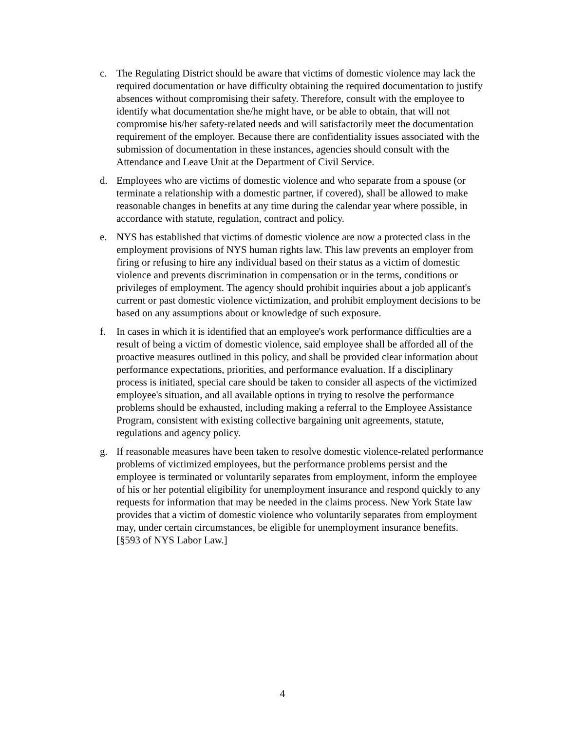c. The Regulating District should be aware that victims of domestic violence may lack the required documentation or have difficulty obtaining the required documentation to justify absences without compromising their safety. Therefore, consult with the employee to identify what documentation she/he might have, or be able to obtain, that will not compromise his/her safety-related needs and will satisfactorily meet the documentation requirement of the employer. Because there are confidentiality issues associated with the submission of documentation in these instances, agencies should consult with the Attendance and Leave Unit at the Department of Civil Service.
d. Employees who are victims of domestic violence and who separate from a spouse (or terminate a relationship with a domestic partner, if covered), shall be allowed to make reasonable changes in benefits at any time during the calendar year where possible, in accordance with statute, regulation, contract and policy.
e. NYS has established that victims of domestic violence are now a protected class in the employment provisions of NYS human rights law. This law prevents an employer from firing or refusing to hire any individual based on their status as a victim of domestic violence and prevents discrimination in compensation or in the terms, conditions or privileges of employment. The agency should prohibit inquiries about a job applicant's current or past domestic violence victimization, and prohibit employment decisions to be based on any assumptions about or knowledge of such exposure.
f. In cases in which it is identified that an employee's work performance difficulties are a result of being a victim of domestic violence, said employee shall be afforded all of the proactive measures outlined in this policy, and shall be provided clear information about performance expectations, priorities, and performance evaluation. If a disciplinary process is initiated, special care should be taken to consider all aspects of the victimized employee's situation, and all available options in trying to resolve the performance problems should be exhausted, including making a referral to the Employee Assistance Program, consistent with existing collective bargaining unit agreements, statute, regulations and agency policy.
g. If reasonable measures have been taken to resolve domestic violence-related performance problems of victimized employees, but the performance problems persist and the employee is terminated or voluntarily separates from employment, inform the employee of his or her potential eligibility for unemployment insurance and respond quickly to any requests for information that may be needed in the claims process. New York State law provides that a victim of domestic violence who voluntarily separates from employment may, under certain circumstances, be eligible for unemployment insurance benefits. [§593 of NYS Labor Law.]
4